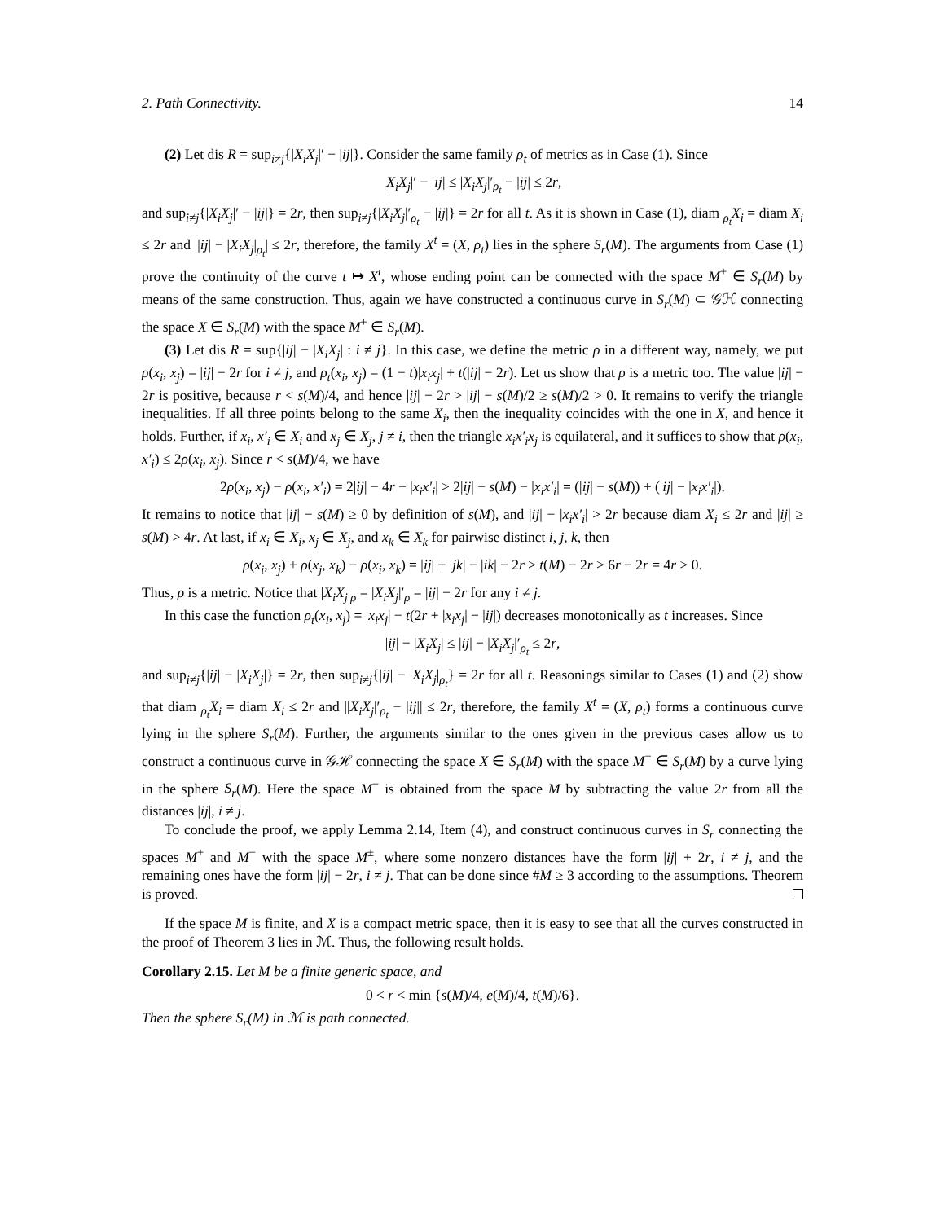2. Path Connectivity. 14
(2) Let dis R = sup<sub>i≠j</sub>{|X<sub>i</sub>X<sub>j</sub>|′ − |ij|}. Consider the same family ρ<sub>t</sub> of metrics as in Case (1). Since
|X<sub>i</sub>X<sub>j</sub>|′ − |ij| ≤ |X<sub>i</sub>X<sub>j</sub>|′<sub>ρ<sub>t</sub></sub> − |ij| ≤ 2r,
and sup<sub>i≠j</sub>{|X<sub>i</sub>X<sub>j</sub>|′ − |ij|} = 2r, then sup<sub>i≠j</sub>{|X<sub>i</sub>X<sub>j</sub>|′<sub>ρ<sub>t</sub></sub> − |ij|} = 2r for all t. As it is shown in Case (1), diam <sub>ρ<sub>t</sub></sub>X<sub>i</sub> = diam X<sub>i</sub> ≤ 2r and ||ij| − |X<sub>i</sub>X<sub>j</sub>|<sub>ρ<sub>t</sub></sub>| ≤ 2r, therefore, the family X<sup>t</sup> = (X, ρ<sub>t</sub>) lies in the sphere S<sub>r</sub>(M). The arguments from Case (1) prove the continuity of the curve t ↦ X<sup>t</sup>, whose ending point can be connected with the space M<sup>+</sup> ∈ S<sub>r</sub>(M) by means of the same construction. Thus, again we have constructed a continuous curve in S<sub>r</sub>(M) ⊂ 𝒢ℋ connecting the space X ∈ S<sub>r</sub>(M) with the space M<sup>+</sup> ∈ S<sub>r</sub>(M).
(3) Let dis R = sup{|ij| − |X<sub>i</sub>X<sub>j</sub>| : i ≠ j}. In this case, we define the metric ρ in a different way, namely, we put ρ(x<sub>i</sub>, x<sub>j</sub>) = |ij| − 2r for i ≠ j, and ρ<sub>t</sub>(x<sub>i</sub>, x<sub>j</sub>) = (1 − t)|x<sub>i</sub>x<sub>j</sub>| + t(|ij| − 2r). Let us show that ρ is a metric too. The value |ij| − 2r is positive, because r < s(M)/4, and hence |ij| − 2r > |ij| − s(M)/2 ≥ s(M)/2 > 0. It remains to verify the triangle inequalities. If all three points belong to the same X<sub>i</sub>, then the inequality coincides with the one in X, and hence it holds. Further, if x<sub>i</sub>, x′<sub>i</sub> ∈ X<sub>i</sub> and x<sub>j</sub> ∈ X<sub>j</sub>, j ≠ i, then the triangle x<sub>i</sub>x′<sub>i</sub>x<sub>j</sub> is equilateral, and it suffices to show that ρ(x<sub>i</sub>, x′<sub>i</sub>) ≤ 2ρ(x<sub>i</sub>, x<sub>j</sub>). Since r < s(M)/4, we have
2ρ(x<sub>i</sub>, x<sub>j</sub>) − ρ(x<sub>i</sub>, x′<sub>i</sub>) = 2|ij| − 4r − |x<sub>i</sub>x′<sub>i</sub>| > 2|ij| − s(M) − |x<sub>i</sub>x′<sub>i</sub>| = (|ij| − s(M)) + (|ij| − |x<sub>i</sub>x′<sub>i</sub>|).
It remains to notice that |ij| − s(M) ≥ 0 by definition of s(M), and |ij| − |x<sub>i</sub>x′<sub>i</sub>| > 2r because diam X<sub>i</sub> ≤ 2r and |ij| ≥ s(M) > 4r. At last, if x<sub>i</sub> ∈ X<sub>i</sub>, x<sub>j</sub> ∈ X<sub>j</sub>, and x<sub>k</sub> ∈ X<sub>k</sub> for pairwise distinct i, j, k, then
ρ(x<sub>i</sub>, x<sub>j</sub>) + ρ(x<sub>j</sub>, x<sub>k</sub>) − ρ(x<sub>i</sub>, x<sub>k</sub>) = |ij| + |jk| − |ik| − 2r ≥ t(M) − 2r > 6r − 2r = 4r > 0.
Thus, ρ is a metric. Notice that |X<sub>i</sub>X<sub>j</sub>|<sub>ρ</sub> = |X<sub>i</sub>X<sub>j</sub>|′<sub>ρ</sub> = |ij| − 2r for any i ≠ j.
In this case the function ρ<sub>t</sub>(x<sub>i</sub>, x<sub>j</sub>) = |x<sub>i</sub>x<sub>j</sub>| − t(2r + |x<sub>i</sub>x<sub>j</sub>| − |ij|) decreases monotonically as t increases. Since
|ij| − |X<sub>i</sub>X<sub>j</sub>| ≤ |ij| − |X<sub>i</sub>X<sub>j</sub>|′<sub>ρ<sub>t</sub></sub> ≤ 2r,
and sup<sub>i≠j</sub>{|ij| − |X<sub>i</sub>X<sub>j</sub>|} = 2r, then sup<sub>i≠j</sub>{|ij| − |X<sub>i</sub>X<sub>j</sub>|<sub>ρ<sub>t</sub></sub>} = 2r for all t. Reasonings similar to Cases (1) and (2) show that diam <sub>ρ<sub>t</sub></sub>X<sub>i</sub> = diam X<sub>i</sub> ≤ 2r and ||X<sub>i</sub>X<sub>j</sub>|′<sub>ρ<sub>t</sub></sub> − |ij|| ≤ 2r, therefore, the family X<sup>t</sup> = (X, ρ<sub>t</sub>) forms a continuous curve lying in the sphere S<sub>r</sub>(M). Further, the arguments similar to the ones given in the previous cases allow us to construct a continuous curve in 𝒢ℋ connecting the space X ∈ S<sub>r</sub>(M) with the space M<sup>−</sup> ∈ S<sub>r</sub>(M) by a curve lying in the sphere S<sub>r</sub>(M). Here the space M<sup>−</sup> is obtained from the space M by subtracting the value 2r from all the distances |ij|, i ≠ j.
To conclude the proof, we apply Lemma 2.14, Item (4), and construct continuous curves in S<sub>r</sub> connecting the spaces M<sup>+</sup> and M<sup>−</sup> with the space M<sup>±</sup>, where some nonzero distances have the form |ij| + 2r, i ≠ j, and the remaining ones have the form |ij| − 2r, i ≠ j. That can be done since #M ≥ 3 according to the assumptions. Theorem is proved.
If the space M is finite, and X is a compact metric space, then it is easy to see that all the curves constructed in the proof of Theorem 3 lies in ℳ. Thus, the following result holds.
Corollary 2.15. Let M be a finite generic space, and
0 < r < min {s(M)/4, e(M)/4, t(M)/6}.
Then the sphere S<sub>r</sub>(M) in ℳ is path connected.